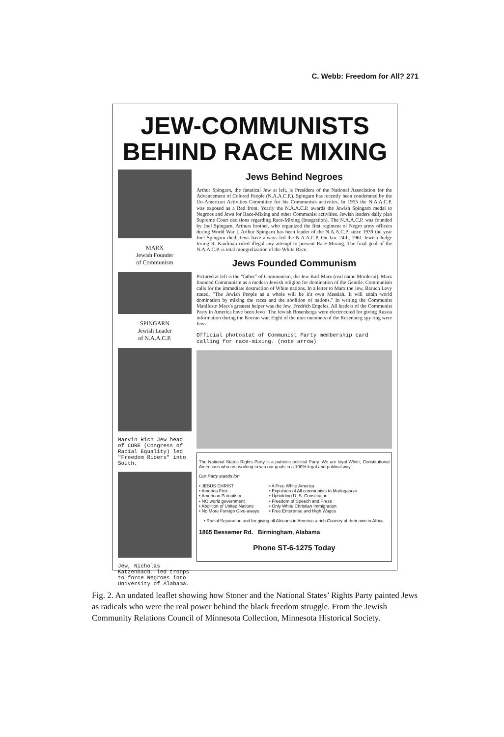C. Webb: Freedom for All? 271
JEW-COMMUNISTS
BEHIND RACE MIXING
MARX
Jewish Founder
of Communism
SPINGARN
Jewish Leader
of N.A.A.C.P.
Marvin Rich Jew head of CORE (Congress of Racial Equality) led "Freedom Riders" into South.
Jew, Nicholas Katzenbach. led troops to force Negroes into University of Alabama.
Jews Behind Negroes
Arthur Spingarn, the fanatical Jew at left, is President of the National Association for the Advancement of Colored People (N.A.A.C.P.). Spingarn has recently been condemned by the Un-American Activities Committee for his Communists activities. In 1955 the N.A.A.C.P. was exposed as a Red front. Yearly the N.A.A.C.P. awards the Jewish Spingarn medal to Negroes and Jews for Race-Mixing and other Communist activities. Jewish leaders daily plan Supreme Court decisions regarding Race-Mixing (Integration). The N.A.A.C.P. was founded by Joel Spingarn, Arthurs brother, who organized the first regiment of Negro army officers during World War I. Arthur Spingarn has been leader of the N.A.A.C.P. since 1939 the year Joel Spingarn died. Jews have always led the N.A.A.C.P. On Jan. 24th, 1961 Jewish Judge Irving R. Kaufman ruled illegal any attempt to prevent Race-Mixing. The final goal of the N.A.A.C.P. is total mongrelization of the White Race.
Jews Founded Communism
Pictured at left is the "father" of Communism, the Jew Karl Marx (real name Mordecai). Marx founded Communism as a modern Jewish religion for domination of the Gentile. Communism calls for the immediate destruction of White nations. In a letter to Marx the Jew, Baruch Levy stated, "The Jewish People as a whole will be it's own Messiah. It will attain world domination by mixing the races and the abolition of nations." In writing the Communist Manifesto Marx's greatest helper was the Jew, Fredrich Engeles. All leaders of the Communist Party in America have been Jews. The Jewish Rosenbergs were electrocuted for giving Russia information during the Korean war. Eight of the nine members of the Rosenberg spy ring were Jews.
Official photostat of Communist Party membership card calling for race-mixing. (note arrow)
The National States Rights Party is a patriotic political Party. We are loyal White, Constitutional Americans who are working to win our goals in a 100% legal and political way.
Our Party stands for:
• JESUS CHRIST
• America First
• American Patriotism
• NO world government
• Abolition of United Nations
• No More Foreign Give-aways
• A Free White America
• Expulsion of All communists to Madagascar
• Upholding U. S. Constitution
• Freedom of Speech and Press
• Only White Christian Immigration
• Free Enterprise and High Wages
• Racial Separation and for giving all Africans in America a rich Country of their own in Africa.
1865 Bessemer Rd. Birmingham, Alabama
Phone ST-6-1275 Today
Fig. 2. An undated leaflet showing how Stoner and the National States’ Rights Party painted Jews as radicals who were the real power behind the black freedom struggle. From the Jewish Community Relations Council of Minnesota Collection, Minnesota Historical Society.